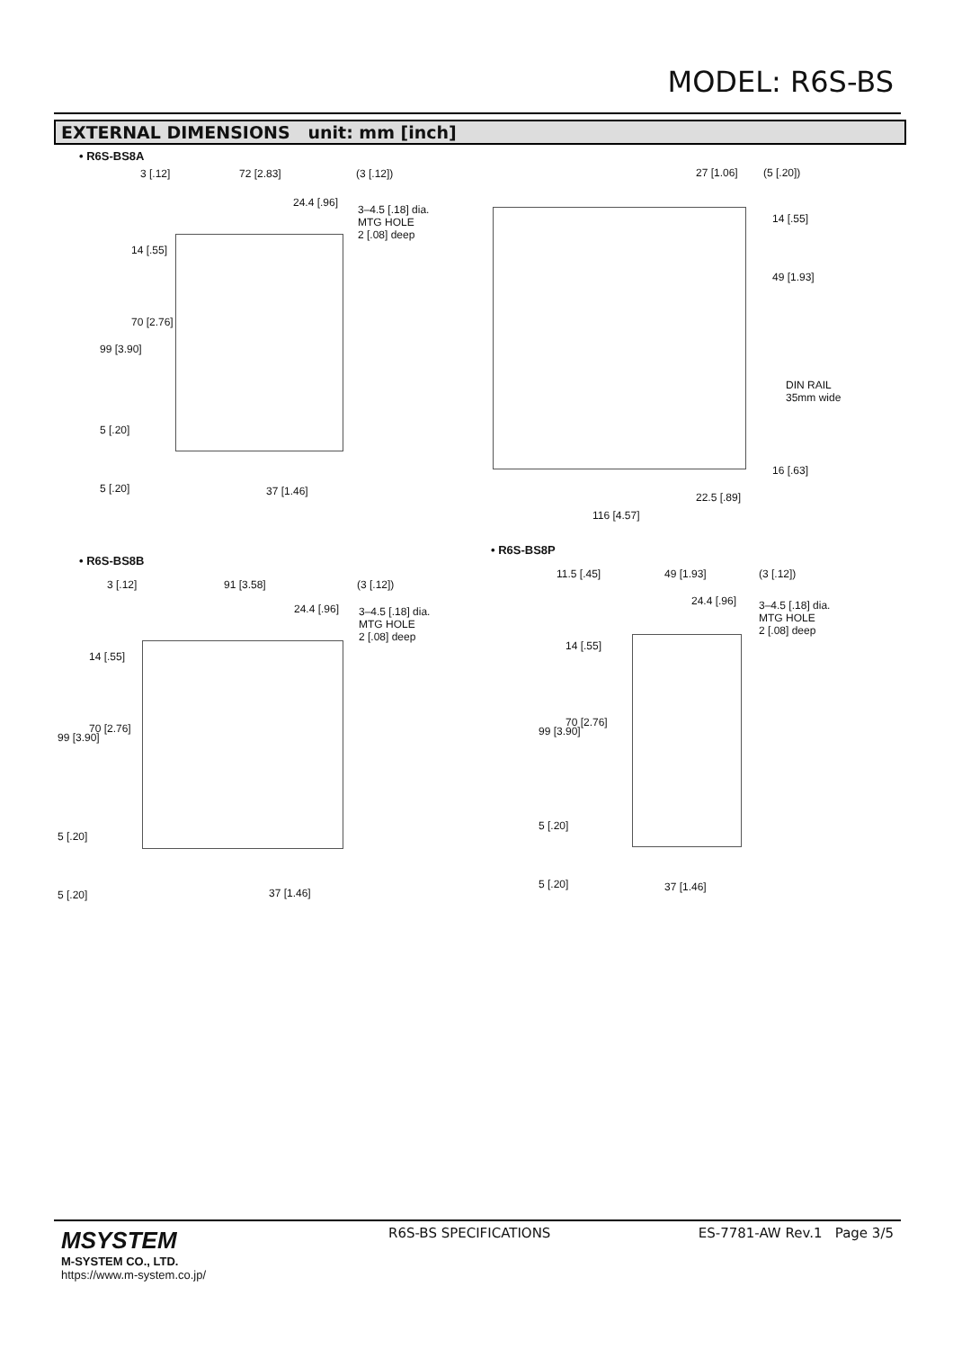MODEL: R6S-BS
EXTERNAL DIMENSIONS unit: mm [inch]
• R6S-BS8A
3 [.12] 72 [2.83] (3 [.12])
24.4 [.96]
3–4.5 [.18] dia.
MTG HOLE
2 [.08] deep
14 [.55]
70 [2.76]
99 [3.90]
5 [.20]
5 [.20] 37 [1.46]
27 [1.06] (5 [.20])
14 [.55]
49 [1.93]
DIN RAIL
35mm wide
16 [.63]
22.5 [.89]
116 [4.57]
• R6S-BS8P
• R6S-BS8B
3 [.12] 91 [3.58] (3 [.12])
24.4 [.96] 3–4.5 [.18] dia.
MTG HOLE
2 [.08] deep
14 [.55]
70 [2.76]
99 [3.90]
5 [.20]
5 [.20] 37 [1.46]
11.5 [.45] 49 [1.93] (3 [.12])
24.4 [.96] 3–4.5 [.18] dia.
MTG HOLE
2 [.08] deep
14 [.55]
70 [2.76]
99 [3.90]
5 [.20]
5 [.20] 37 [1.46]
MSYSTEM
M-SYSTEM CO., LTD.
https://www.m-system.co.jp/
R6S-BS SPECIFICATIONS ES-7781-AW Rev.1 Page 3/5